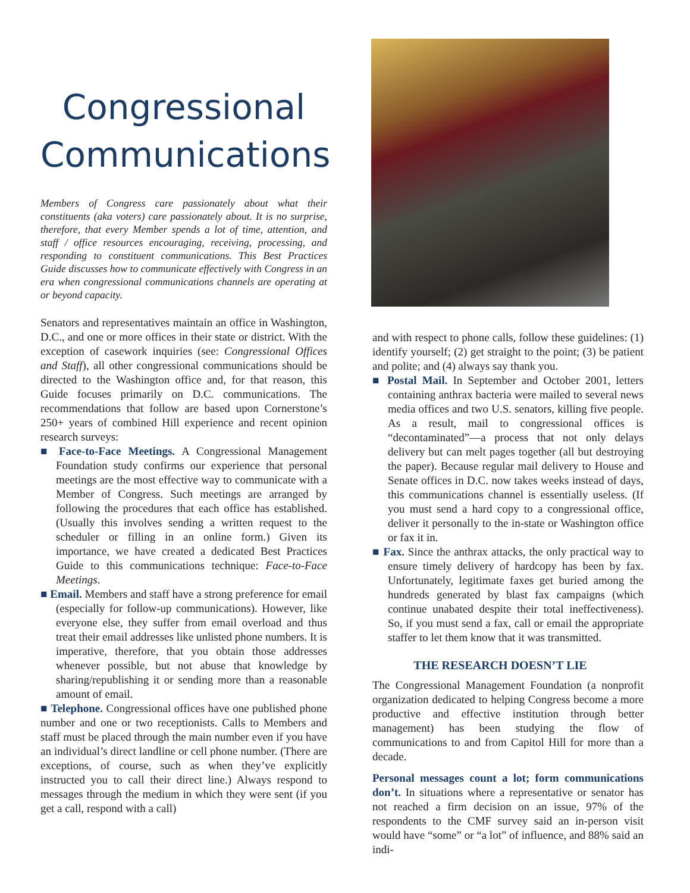Congressional Communications
Members of Congress care passionately about what their constituents (aka voters) care passionately about. It is no surprise, therefore, that every Member spends a lot of time, attention, and staff / office resources encouraging, receiving, processing, and responding to constituent communications. This Best Practices Guide discusses how to communicate effectively with Congress in an era when congressional communications channels are operating at or beyond capacity.
Senators and representatives maintain an office in Washington, D.C., and one or more offices in their state or district. With the exception of casework inquiries (see: Congressional Offices and Staff), all other congressional communications should be directed to the Washington office and, for that reason, this Guide focuses primarily on D.C. communications. The recommendations that follow are based upon Cornerstone’s 250+ years of combined Hill experience and recent opinion research surveys:
■ Face-to-Face Meetings. A Congressional Management Foundation study confirms our experience that personal meetings are the most effective way to communicate with a Member of Congress. Such meetings are arranged by following the procedures that each office has established. (Usually this involves sending a written request to the scheduler or filling in an online form.) Given its importance, we have created a dedicated Best Practices Guide to this communications technique: Face-to-Face Meetings.
■ Email. Members and staff have a strong preference for email (especially for follow-up communications). However, like everyone else, they suffer from email overload and thus treat their email addresses like unlisted phone numbers. It is imperative, therefore, that you obtain those addresses whenever possible, but not abuse that knowledge by sharing/republishing it or sending more than a reasonable amount of email.
■ Telephone. Congressional offices have one published phone number and one or two receptionists. Calls to Members and staff must be placed through the main number even if you have an individual’s direct landline or cell phone number. (There are exceptions, of course, such as when they’ve explicitly instructed you to call their direct line.) Always respond to messages through the medium in which they were sent (if you get a call, respond with a call)
and with respect to phone calls, follow these guidelines: (1) identify yourself; (2) get straight to the point; (3) be patient and polite; and (4) always say thank you.
■ Postal Mail. In September and October 2001, letters containing anthrax bacteria were mailed to several news media offices and two U.S. senators, killing five people. As a result, mail to congressional offices is “decontaminated”—a process that not only delays delivery but can melt pages together (all but destroying the paper). Because regular mail delivery to House and Senate offices in D.C. now takes weeks instead of days, this communications channel is essentially useless. (If you must send a hard copy to a congressional office, deliver it personally to the in-state or Washington office or fax it in.
■ Fax. Since the anthrax attacks, the only practical way to ensure timely delivery of hardcopy has been by fax. Unfortunately, legitimate faxes get buried among the hundreds generated by blast fax campaigns (which continue unabated despite their total ineffectiveness). So, if you must send a fax, call or email the appropriate staffer to let them know that it was transmitted.
THE RESEARCH DOESN’T LIE
The Congressional Management Foundation (a nonprofit organization dedicated to helping Congress become a more productive and effective institution through better management) has been studying the flow of communications to and from Capitol Hill for more than a decade.
Personal messages count a lot; form communications don’t. In situations where a representative or senator has not reached a firm decision on an issue, 97% of the respondents to the CMF survey said an in-person visit would have “some” or “a lot” of influence, and 88% said an indi-